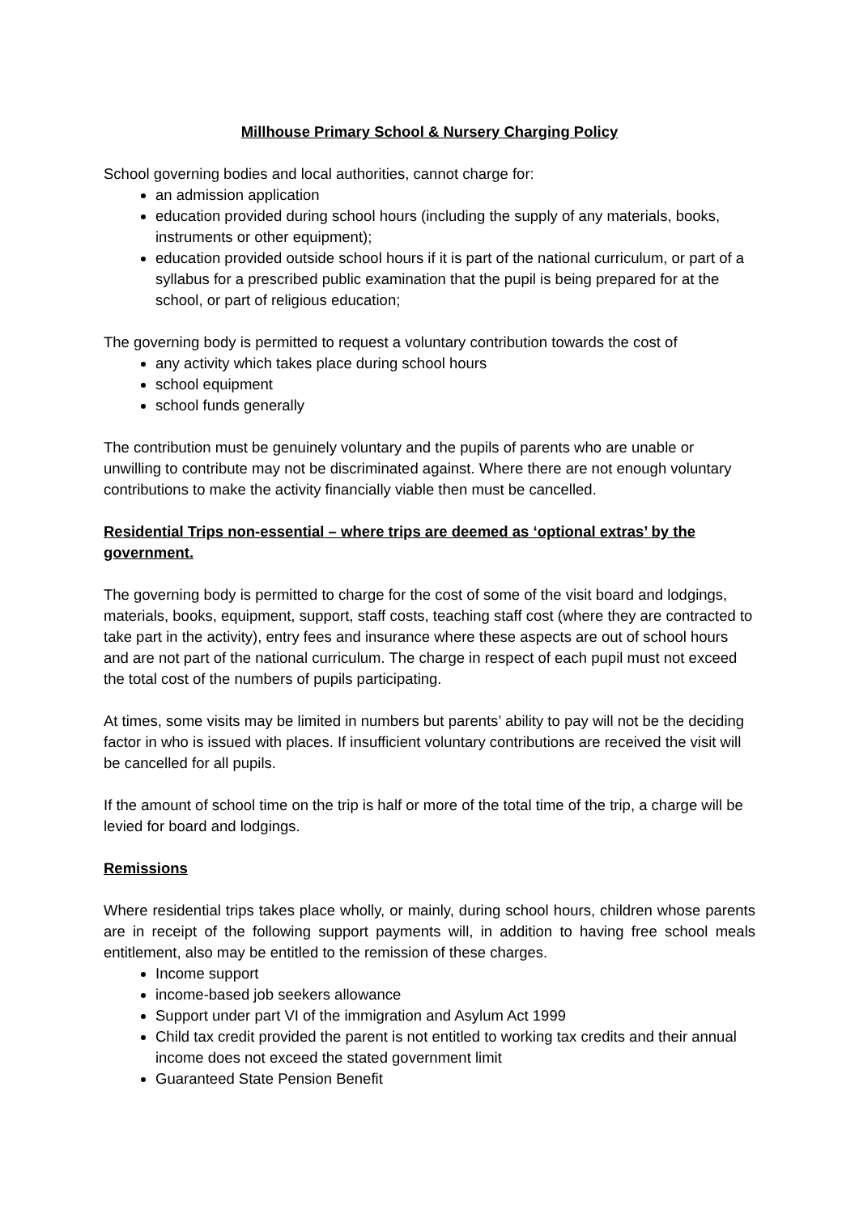Millhouse Primary School & Nursery Charging Policy
School governing bodies and local authorities, cannot charge for:
an admission application
education provided during school hours (including the supply of any materials, books, instruments or other equipment);
education provided outside school hours if it is part of the national curriculum, or part of a syllabus for a prescribed public examination that the pupil is being prepared for at the school, or part of religious education;
The governing body is permitted to request a voluntary contribution towards the cost of
any activity which takes place during school hours
school equipment
school funds generally
The contribution must be genuinely voluntary and the pupils of parents who are unable or unwilling to contribute may not be discriminated against. Where there are not enough voluntary contributions to make the activity financially viable then must be cancelled.
Residential Trips non-essential – where trips are deemed as ‘optional extras’ by the government.
The governing body is permitted to charge for the cost of some of the visit board and lodgings, materials, books, equipment, support, staff costs, teaching staff cost (where they are contracted to take part in the activity), entry fees and insurance where these aspects are out of school hours and are not part of the national curriculum. The charge in respect of each pupil must not exceed the total cost of the numbers of pupils participating.
At times, some visits may be limited in numbers but parents’ ability to pay will not be the deciding factor in who is issued with places. If insufficient voluntary contributions are received the visit will be cancelled for all pupils.
If the amount of school time on the trip is half or more of the total time of the trip, a charge will be levied for board and lodgings.
Remissions
Where residential trips takes place wholly, or mainly, during school hours, children whose parents are in receipt of the following support payments will, in addition to having free school meals entitlement, also may be entitled to the remission of these charges.
Income support
income-based job seekers allowance
Support under part VI of the immigration and Asylum Act 1999
Child tax credit provided the parent is not entitled to working tax credits and their annual income does not exceed the stated government limit
Guaranteed State Pension Benefit